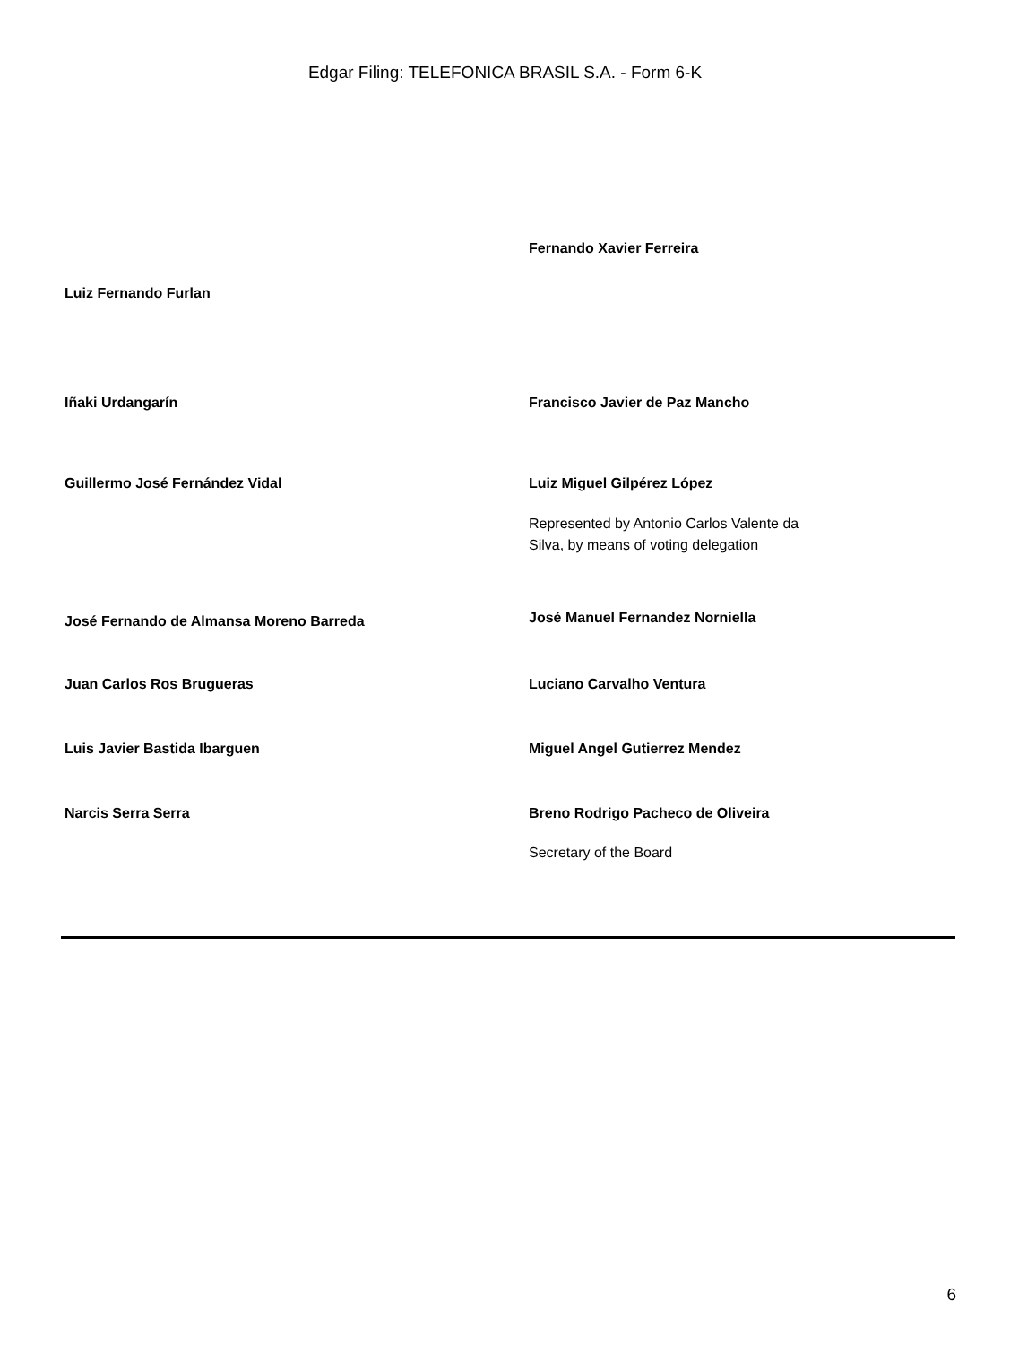Edgar Filing: TELEFONICA BRASIL S.A. - Form 6-K
Fernando Xavier Ferreira
Luiz Fernando Furlan
Iñaki Urdangarín Francisco Javier de Paz Mancho
Guillermo José Fernández Vidal Luiz Miguel Gilpérez López
Represented by Antonio Carlos Valente da Silva, by means of voting delegation
José Fernando de Almansa Moreno Barreda
José Manuel Fernandez Norniella
Juan Carlos Ros Brugueras Luciano Carvalho Ventura
Luis Javier Bastida Ibarguen Miguel Angel Gutierrez Mendez
Narcis Serra Serra Breno Rodrigo Pacheco de Oliveira
Secretary of the Board
6